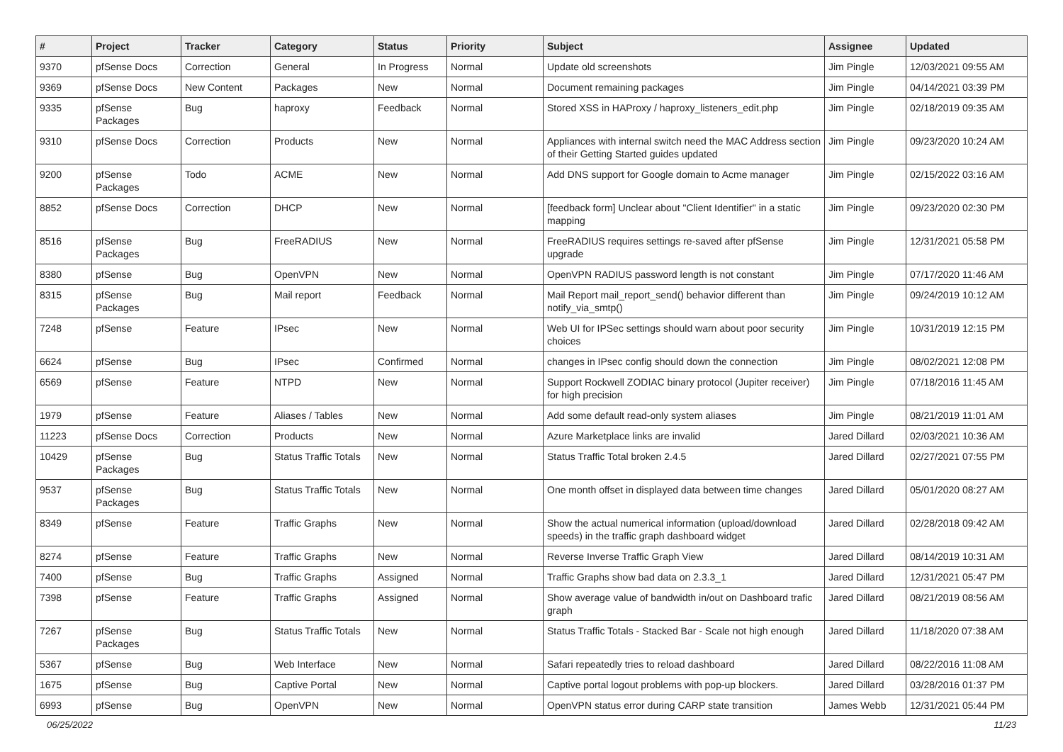| # | Project | Tracker | Category | Status | Priority | Subject | Assignee | Updated |
| --- | --- | --- | --- | --- | --- | --- | --- | --- |
| 9370 | pfSense Docs | Correction | General | In Progress | Normal | Update old screenshots | Jim Pingle | 12/03/2021 09:55 AM |
| 9369 | pfSense Docs | New Content | Packages | New | Normal | Document remaining packages | Jim Pingle | 04/14/2021 03:39 PM |
| 9335 | pfSense Packages | Bug | haproxy | Feedback | Normal | Stored XSS in HAProxy / haproxy_listeners_edit.php | Jim Pingle | 02/18/2019 09:35 AM |
| 9310 | pfSense Docs | Correction | Products | New | Normal | Appliances with internal switch need the MAC Address section of their Getting Started guides updated | Jim Pingle | 09/23/2020 10:24 AM |
| 9200 | pfSense Packages | Todo | ACME | New | Normal | Add DNS support for Google domain to Acme manager | Jim Pingle | 02/15/2022 03:16 AM |
| 8852 | pfSense Docs | Correction | DHCP | New | Normal | [feedback form] Unclear about "Client Identifier" in a static mapping | Jim Pingle | 09/23/2020 02:30 PM |
| 8516 | pfSense Packages | Bug | FreeRADIUS | New | Normal | FreeRADIUS requires settings re-saved after pfSense upgrade | Jim Pingle | 12/31/2021 05:58 PM |
| 8380 | pfSense | Bug | OpenVPN | New | Normal | OpenVPN RADIUS password length is not constant | Jim Pingle | 07/17/2020 11:46 AM |
| 8315 | pfSense Packages | Bug | Mail report | Feedback | Normal | Mail Report mail_report_send() behavior different than notify_via_smtp() | Jim Pingle | 09/24/2019 10:12 AM |
| 7248 | pfSense | Feature | IPsec | New | Normal | Web UI for IPSec settings should warn about poor security choices | Jim Pingle | 10/31/2019 12:15 PM |
| 6624 | pfSense | Bug | IPsec | Confirmed | Normal | changes in IPsec config should down the connection | Jim Pingle | 08/02/2021 12:08 PM |
| 6569 | pfSense | Feature | NTPD | New | Normal | Support Rockwell ZODIAC binary protocol (Jupiter receiver) for high precision | Jim Pingle | 07/18/2016 11:45 AM |
| 1979 | pfSense | Feature | Aliases / Tables | New | Normal | Add some default read-only system aliases | Jim Pingle | 08/21/2019 11:01 AM |
| 11223 | pfSense Docs | Correction | Products | New | Normal | Azure Marketplace links are invalid | Jared Dillard | 02/03/2021 10:36 AM |
| 10429 | pfSense Packages | Bug | Status Traffic Totals | New | Normal | Status Traffic Total broken 2.4.5 | Jared Dillard | 02/27/2021 07:55 PM |
| 9537 | pfSense Packages | Bug | Status Traffic Totals | New | Normal | One month offset in displayed data between time changes | Jared Dillard | 05/01/2020 08:27 AM |
| 8349 | pfSense | Feature | Traffic Graphs | New | Normal | Show the actual numerical information (upload/download speeds) in the traffic graph dashboard widget | Jared Dillard | 02/28/2018 09:42 AM |
| 8274 | pfSense | Feature | Traffic Graphs | New | Normal | Reverse Inverse Traffic Graph View | Jared Dillard | 08/14/2019 10:31 AM |
| 7400 | pfSense | Bug | Traffic Graphs | Assigned | Normal | Traffic Graphs show bad data on 2.3.3_1 | Jared Dillard | 12/31/2021 05:47 PM |
| 7398 | pfSense | Feature | Traffic Graphs | Assigned | Normal | Show average value of bandwidth in/out on Dashboard trafic graph | Jared Dillard | 08/21/2019 08:56 AM |
| 7267 | pfSense Packages | Bug | Status Traffic Totals | New | Normal | Status Traffic Totals - Stacked Bar - Scale not high enough | Jared Dillard | 11/18/2020 07:38 AM |
| 5367 | pfSense | Bug | Web Interface | New | Normal | Safari repeatedly tries to reload dashboard | Jared Dillard | 08/22/2016 11:08 AM |
| 1675 | pfSense | Bug | Captive Portal | New | Normal | Captive portal logout problems with pop-up blockers. | Jared Dillard | 03/28/2016 01:37 PM |
| 6993 | pfSense | Bug | OpenVPN | New | Normal | OpenVPN status error during CARP state transition | James Webb | 12/31/2021 05:44 PM |
06/25/2022 11/23